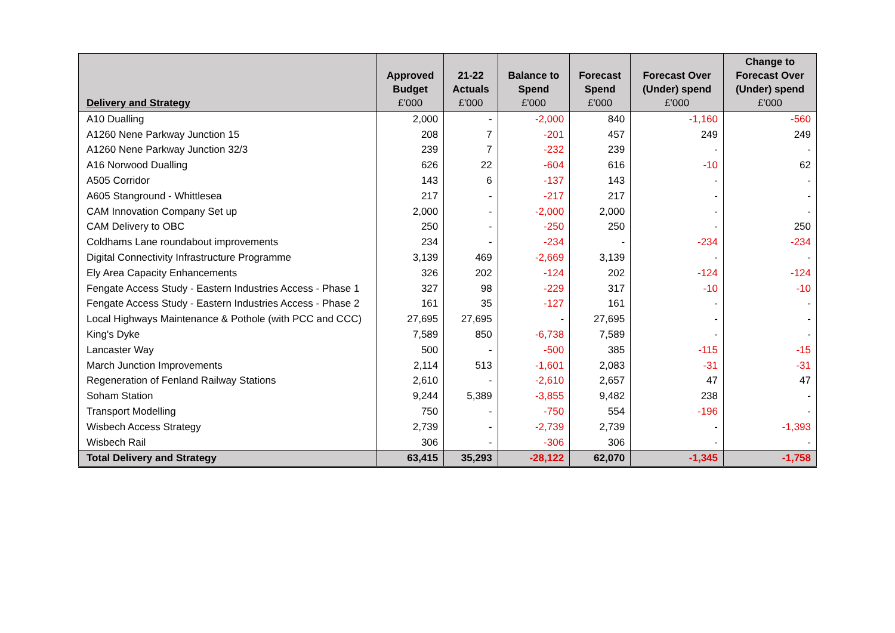| Delivery and Strategy | Approved Budget £'000 | 21-22 Actuals £'000 | Balance to Spend £'000 | Forecast Spend £'000 | Forecast Over (Under) spend £'000 | Change to Forecast Over (Under) spend £'000 |
| --- | --- | --- | --- | --- | --- | --- |
| A10 Dualling | 2,000 | - | -2,000 | 840 | -1,160 | -560 |
| A1260 Nene Parkway Junction 15 | 208 | 7 | -201 | 457 | 249 | 249 |
| A1260 Nene Parkway Junction 32/3 | 239 | 7 | -232 | 239 | - | - |
| A16 Norwood Dualling | 626 | 22 | -604 | 616 | -10 | 62 |
| A505 Corridor | 143 | 6 | -137 | 143 | - | - |
| A605 Stanground - Whittlesea | 217 | - | -217 | 217 | - | - |
| CAM Innovation Company Set up | 2,000 | - | -2,000 | 2,000 | - | - |
| CAM Delivery to OBC | 250 | - | -250 | 250 | - | 250 |
| Coldhams Lane roundabout improvements | 234 | - | -234 | - | -234 | -234 |
| Digital Connectivity Infrastructure Programme | 3,139 | 469 | -2,669 | 3,139 | - | - |
| Ely Area Capacity Enhancements | 326 | 202 | -124 | 202 | -124 | -124 |
| Fengate Access Study - Eastern Industries Access - Phase 1 | 327 | 98 | -229 | 317 | -10 | -10 |
| Fengate Access Study - Eastern Industries Access - Phase 2 | 161 | 35 | -127 | 161 | - | - |
| Local Highways Maintenance & Pothole (with PCC and CCC) | 27,695 | 27,695 | - | 27,695 | - | - |
| King's Dyke | 7,589 | 850 | -6,738 | 7,589 | - | - |
| Lancaster Way | 500 | - | -500 | 385 | -115 | -15 |
| March Junction Improvements | 2,114 | 513 | -1,601 | 2,083 | -31 | -31 |
| Regeneration of Fenland Railway Stations | 2,610 | - | -2,610 | 2,657 | 47 | 47 |
| Soham Station | 9,244 | 5,389 | -3,855 | 9,482 | 238 | - |
| Transport Modelling | 750 | - | -750 | 554 | -196 | - |
| Wisbech Access Strategy | 2,739 | - | -2,739 | 2,739 | - | -1,393 |
| Wisbech Rail | 306 | - | -306 | 306 | - | - |
| Total Delivery and Strategy | 63,415 | 35,293 | -28,122 | 62,070 | -1,345 | -1,758 |